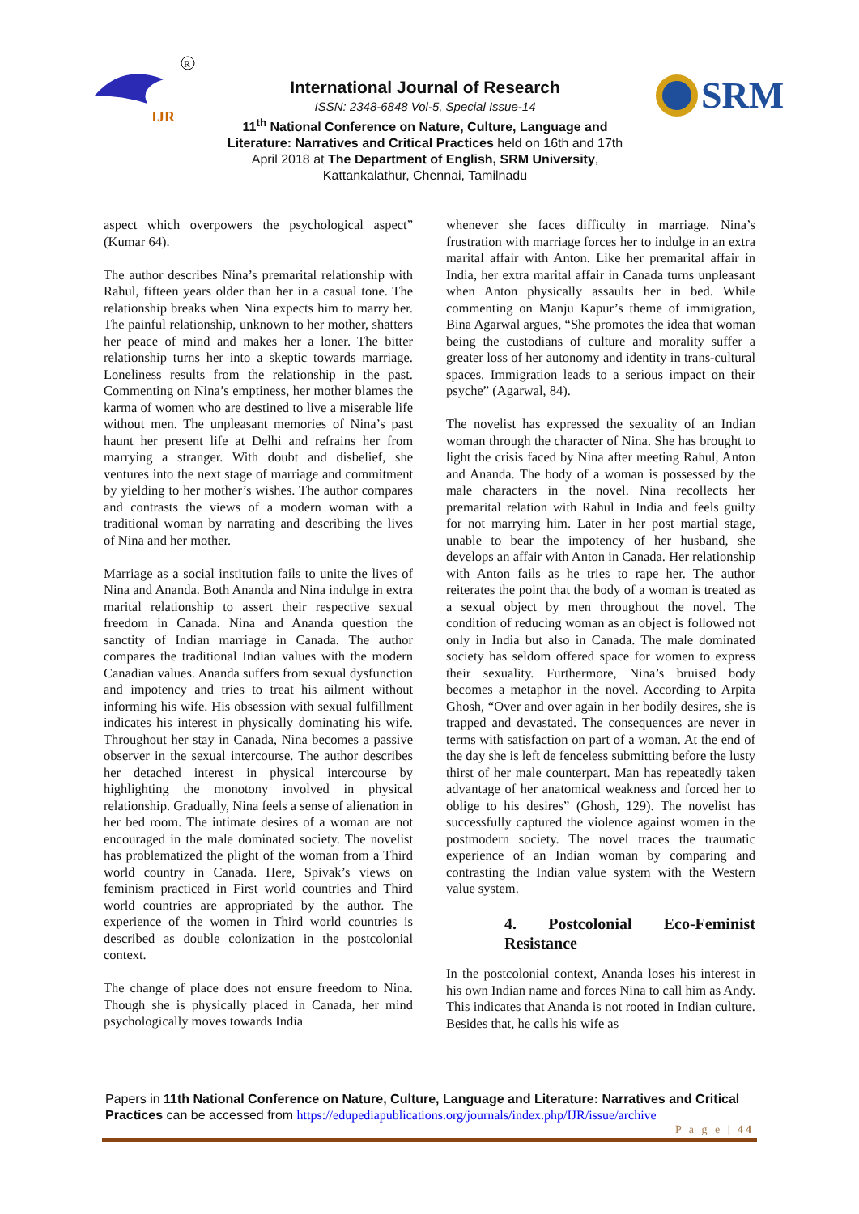IJR
R
SRM
International Journal of Research
ISSN: 2348-6848 Vol-5, Special Issue-14
11<sup>th</sup> National Conference on Nature, Culture, Language and Literature: Narratives and Critical Practices held on 16th and 17th April 2018 at The Department of English, SRM University, Kattankalathur, Chennai, Tamilnadu
aspect which overpowers the psychological aspect” (Kumar 64).
The author describes Nina’s premarital relationship with Rahul, fifteen years older than her in a casual tone. The relationship breaks when Nina expects him to marry her. The painful relationship, unknown to her mother, shatters her peace of mind and makes her a loner. The bitter relationship turns her into a skeptic towards marriage. Loneliness results from the relationship in the past. Commenting on Nina’s emptiness, her mother blames the karma of women who are destined to live a miserable life without men. The unpleasant memories of Nina’s past haunt her present life at Delhi and refrains her from marrying a stranger. With doubt and disbelief, she ventures into the next stage of marriage and commitment by yielding to her mother’s wishes. The author compares and contrasts the views of a modern woman with a traditional woman by narrating and describing the lives of Nina and her mother.
Marriage as a social institution fails to unite the lives of Nina and Ananda. Both Ananda and Nina indulge in extra marital relationship to assert their respective sexual freedom in Canada. Nina and Ananda question the sanctity of Indian marriage in Canada. The author compares the traditional Indian values with the modern Canadian values. Ananda suffers from sexual dysfunction and impotency and tries to treat his ailment without informing his wife. His obsession with sexual fulfillment indicates his interest in physically dominating his wife. Throughout her stay in Canada, Nina becomes a passive observer in the sexual intercourse. The author describes her detached interest in physical intercourse by highlighting the monotony involved in physical relationship. Gradually, Nina feels a sense of alienation in her bed room. The intimate desires of a woman are not encouraged in the male dominated society. The novelist has problematized the plight of the woman from a Third world country in Canada. Here, Spivak’s views on feminism practiced in First world countries and Third world countries are appropriated by the author. The experience of the women in Third world countries is described as double colonization in the postcolonial context.
The change of place does not ensure freedom to Nina. Though she is physically placed in Canada, her mind psychologically moves towards India
whenever she faces difficulty in marriage. Nina’s frustration with marriage forces her to indulge in an extra marital affair with Anton. Like her premarital affair in India, her extra marital affair in Canada turns unpleasant when Anton physically assaults her in bed. While commenting on Manju Kapur’s theme of immigration, Bina Agarwal argues, “She promotes the idea that woman being the custodians of culture and morality suffer a greater loss of her autonomy and identity in trans-cultural spaces. Immigration leads to a serious impact on their psyche” (Agarwal, 84).
The novelist has expressed the sexuality of an Indian woman through the character of Nina. She has brought to light the crisis faced by Nina after meeting Rahul, Anton and Ananda. The body of a woman is possessed by the male characters in the novel. Nina recollects her premarital relation with Rahul in India and feels guilty for not marrying him. Later in her post martial stage, unable to bear the impotency of her husband, she develops an affair with Anton in Canada. Her relationship with Anton fails as he tries to rape her. The author reiterates the point that the body of a woman is treated as a sexual object by men throughout the novel. The condition of reducing woman as an object is followed not only in India but also in Canada. The male dominated society has seldom offered space for women to express their sexuality. Furthermore, Nina’s bruised body becomes a metaphor in the novel. According to Arpita Ghosh, “Over and over again in her bodily desires, she is trapped and devastated. The consequences are never in terms with satisfaction on part of a woman. At the end of the day she is left de fenceless submitting before the lusty thirst of her male counterpart. Man has repeatedly taken advantage of her anatomical weakness and forced her to oblige to his desires” (Ghosh, 129). The novelist has successfully captured the violence against women in the postmodern society. The novel traces the traumatic experience of an Indian woman by comparing and contrasting the Indian value system with the Western value system.
4. Postcolonial Eco-Feminist Resistance
In the postcolonial context, Ananda loses his interest in his own Indian name and forces Nina to call him as Andy. This indicates that Ananda is not rooted in Indian culture. Besides that, he calls his wife as
Papers in 11th National Conference on Nature, Culture, Language and Literature: Narratives and Critical Practices can be accessed from https://edupediapublications.org/journals/index.php/IJR/issue/archive
P a g e | 44